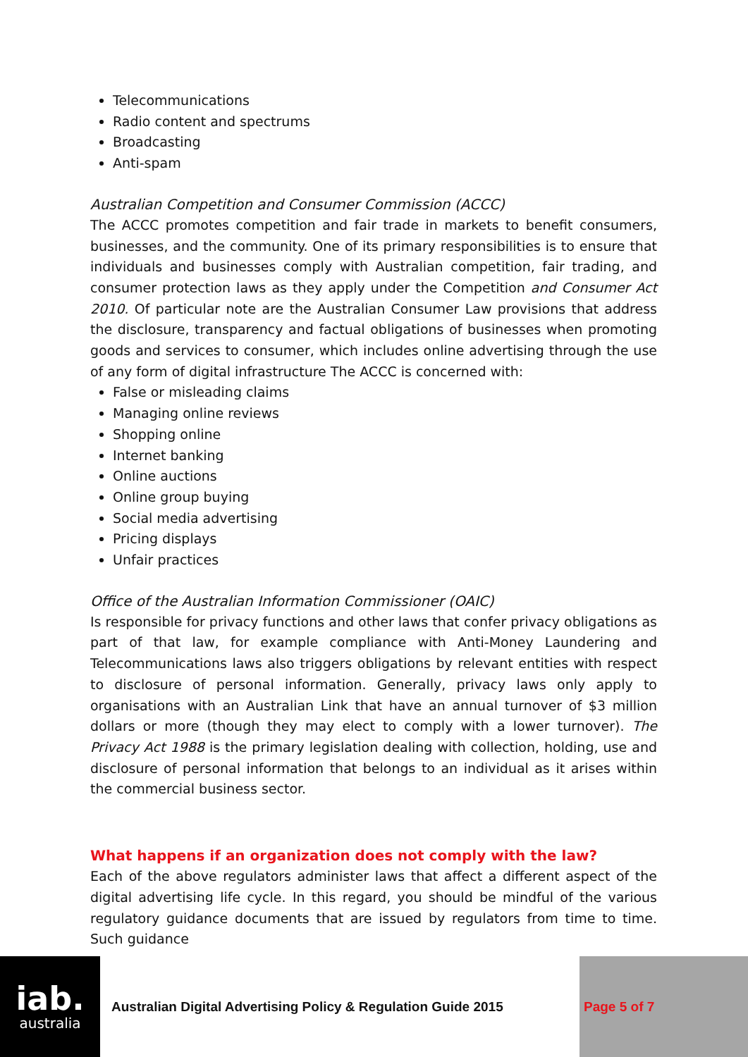Telecommunications
Radio content and spectrums
Broadcasting
Anti-spam
Australian Competition and Consumer Commission (ACCC)
The ACCC promotes competition and fair trade in markets to benefit consumers, businesses, and the community. One of its primary responsibilities is to ensure that individuals and businesses comply with Australian competition, fair trading, and consumer protection laws as they apply under the Competition and Consumer Act 2010. Of particular note are the Australian Consumer Law provisions that address the disclosure, transparency and factual obligations of businesses when promoting goods and services to consumer, which includes online advertising through the use of any form of digital infrastructure The ACCC is concerned with:
False or misleading claims
Managing online reviews
Shopping online
Internet banking
Online auctions
Online group buying
Social media advertising
Pricing displays
Unfair practices
Office of the Australian Information Commissioner (OAIC)
Is responsible for privacy functions and other laws that confer privacy obligations as part of that law, for example compliance with Anti-Money Laundering and Telecommunications laws also triggers obligations by relevant entities with respect to disclosure of personal information. Generally, privacy laws only apply to organisations with an Australian Link that have an annual turnover of $3 million dollars or more (though they may elect to comply with a lower turnover). The Privacy Act 1988 is the primary legislation dealing with collection, holding, use and disclosure of personal information that belongs to an individual as it arises within the commercial business sector.
What happens if an organization does not comply with the law?
Each of the above regulators administer laws that affect a different aspect of the digital advertising life cycle. In this regard, you should be mindful of the various regulatory guidance documents that are issued by regulators from time to time. Such guidance
iab.
australia
Australian Digital Advertising Policy & Regulation Guide 2015
Page 5 of 7